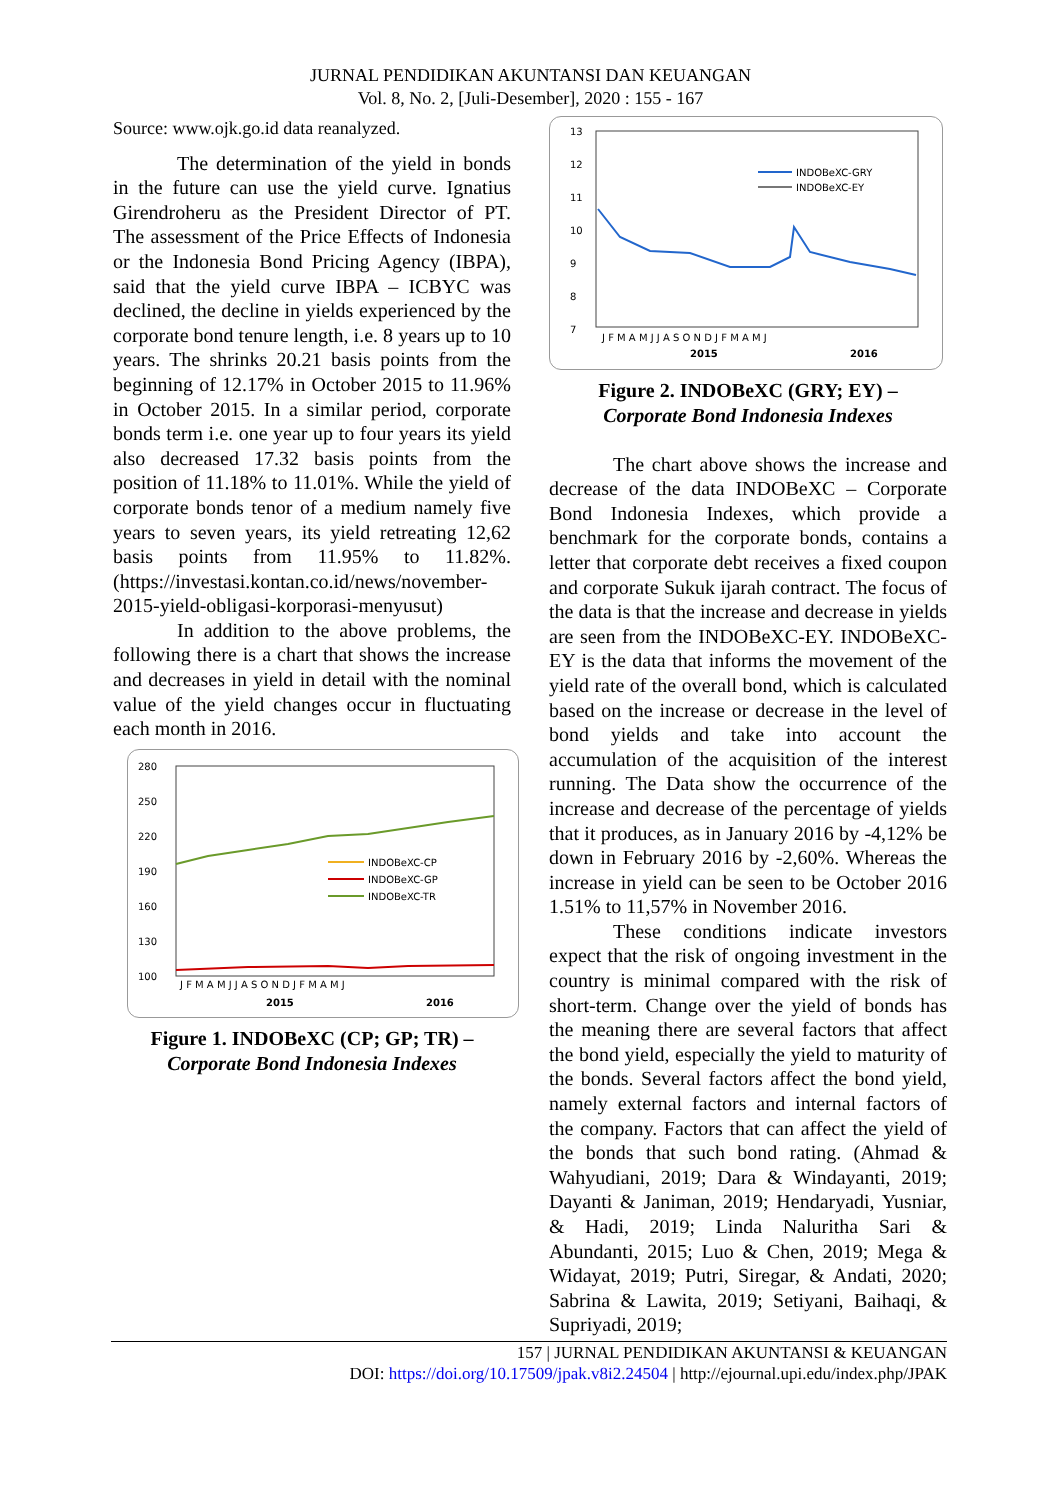JURNAL PENDIDIKAN AKUNTANSI DAN KEUANGAN
Vol. 8, No. 2, [Juli-Desember], 2020 : 155 - 167
Source: www.ojk.go.id data reanalyzed.
The determination of the yield in bonds in the future can use the yield curve. Ignatius Girendroheru as the President Director of PT. The assessment of the Price Effects of Indonesia or the Indonesia Bond Pricing Agency (IBPA), said that the yield curve IBPA – ICBYC was declined, the decline in yields experienced by the corporate bond tenure length, i.e. 8 years up to 10 years. The shrinks 20.21 basis points from the beginning of 12.17% in October 2015 to 11.96% in October 2015. In a similar period, corporate bonds term i.e. one year up to four years its yield also decreased 17.32 basis points from the position of 11.18% to 11.01%. While the yield of corporate bonds tenor of a medium namely five years to seven years, its yield retreating 12,62 basis points from 11.95% to 11.82%. (https://investasi.kontan.co.id/news/november-2015-yield-obligasi-korporasi-menyusut)
In addition to the above problems, the following there is a chart that shows the increase and decreases in yield in detail with the nominal value of the yield changes occur in fluctuating each month in 2016.
280
250
220
190
160
130
100
INDOBeXC-CP
INDOBeXC-GP
INDOBeXC-TR
J F M A M J J A S O N D J F M A M J
2015
2016
Figure 1. INDOBeXC (CP; GP; TR) –
Corporate Bond Indonesia Indexes
13
12
11
10
9
8
7
INDOBeXC-GRY
INDOBeXC-EY
J F M A M J J A S O N D J F M A M J
2015
2016
Figure 2. INDOBeXC (GRY; EY) –
Corporate Bond Indonesia Indexes
The chart above shows the increase and decrease of the data INDOBeXC – Corporate Bond Indonesia Indexes, which provide a benchmark for the corporate bonds, contains a letter that corporate debt receives a fixed coupon and corporate Sukuk ijarah contract. The focus of the data is that the increase and decrease in yields are seen from the INDOBeXC-EY. INDOBeXC-EY is the data that informs the movement of the yield rate of the overall bond, which is calculated based on the increase or decrease in the level of bond yields and take into account the accumulation of the acquisition of the interest running. The Data show the occurrence of the increase and decrease of the percentage of yields that it produces, as in January 2016 by -4,12% be down in February 2016 by -2,60%. Whereas the increase in yield can be seen to be October 2016 1.51% to 11,57% in November 2016.
These conditions indicate investors expect that the risk of ongoing investment in the country is minimal compared with the risk of short-term. Change over the yield of bonds has the meaning there are several factors that affect the bond yield, especially the yield to maturity of the bonds. Several factors affect the bond yield, namely external factors and internal factors of the company. Factors that can affect the yield of the bonds that such bond rating. (Ahmad & Wahyudiani, 2019; Dara & Windayanti, 2019; Dayanti & Janiman, 2019; Hendaryadi, Yusniar, & Hadi, 2019; Linda Naluritha Sari & Abundanti, 2015; Luo & Chen, 2019; Mega & Widayat, 2019; Putri, Siregar, & Andati, 2020; Sabrina & Lawita, 2019; Setiyani, Baihaqi, & Supriyadi, 2019;
157 | JURNAL PENDIDIKAN AKUNTANSI & KEUANGAN
DOI: https://doi.org/10.17509/jpak.v8i2.24504 | http://ejournal.upi.edu/index.php/JPAK